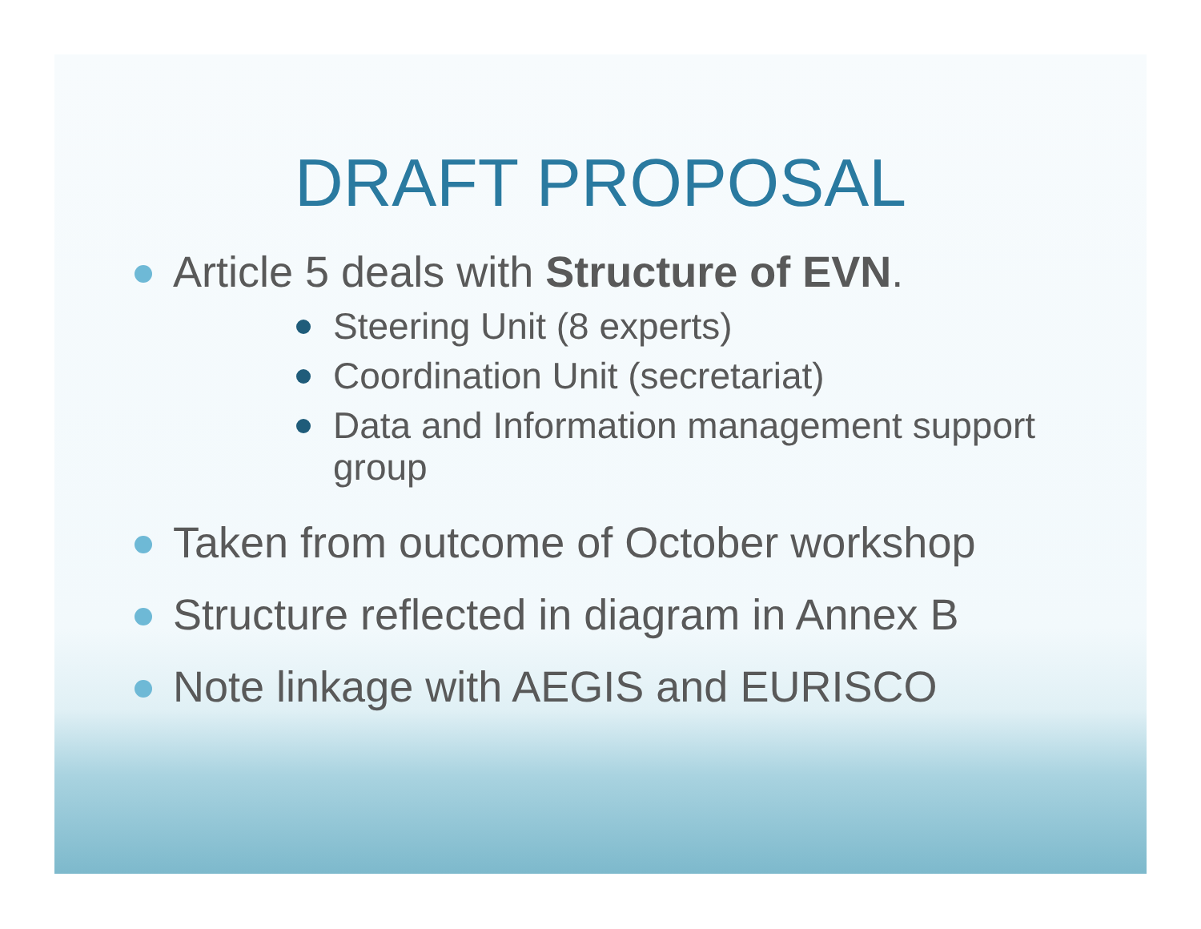DRAFT PROPOSAL
Article 5 deals with Structure of EVN.
Steering Unit (8 experts)
Coordination Unit (secretariat)
Data and Information management support group
Taken from outcome of October workshop
Structure reflected in diagram in Annex B
Note linkage with AEGIS and EURISCO